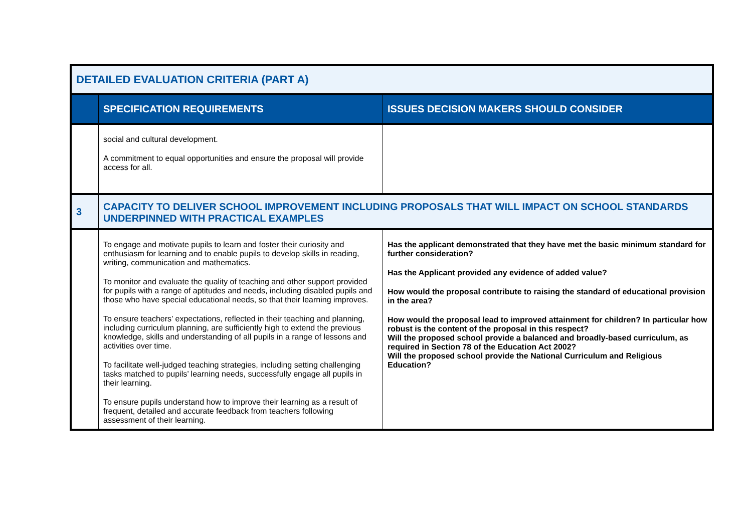| DETAILED EVALUATION CRITERIA (PART A) | | |
| | SPECIFICATION REQUIREMENTS | ISSUES DECISION MAKERS SHOULD CONSIDER |
| | social and cultural development. A commitment to equal opportunities and ensure the proposal will provide access for all. | |
| 3 | CAPACITY TO DELIVER SCHOOL IMPROVEMENT INCLUDING PROPOSALS THAT WILL IMPACT ON SCHOOL STANDARDS UNDERPINNED WITH PRACTICAL EXAMPLES | |
| | To engage and motivate pupils to learn and foster their curiosity and enthusiasm for learning and to enable pupils to develop skills in reading, writing, communication and mathematics. To monitor and evaluate the quality of teaching and other support provided for pupils with a range of aptitudes and needs, including disabled pupils and those who have special educational needs, so that their learning improves. To ensure teachers’ expectations, reflected in their teaching and planning, including curriculum planning, are sufficiently high to extend the previous knowledge, skills and understanding of all pupils in a range of lessons and activities over time. To facilitate well-judged teaching strategies, including setting challenging tasks matched to pupils’ learning needs, successfully engage all pupils in their learning. To ensure pupils understand how to improve their learning as a result of frequent, detailed and accurate feedback from teachers following assessment of their learning. | Has the applicant demonstrated that they have met the basic minimum standard for further consideration? Has the Applicant provided any evidence of added value? How would the proposal contribute to raising the standard of educational provision in the area? How would the proposal lead to improved attainment for children? In particular how robust is the content of the proposal in this respect? Will the proposed school provide a balanced and broadly-based curriculum, as required in Section 78 of the Education Act 2002? Will the proposed school provide the National Curriculum and Religious Education? |